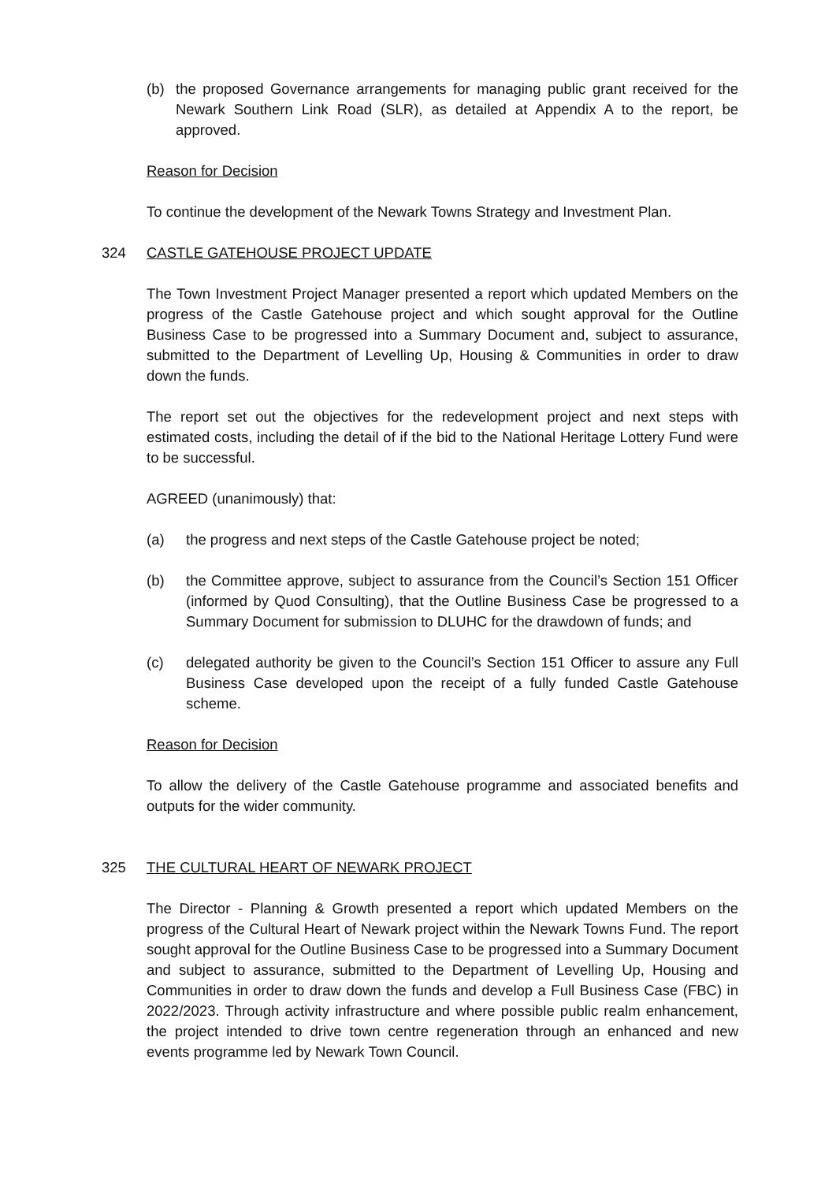(b) the proposed Governance arrangements for managing public grant received for the Newark Southern Link Road (SLR), as detailed at Appendix A to the report, be approved.
Reason for Decision
To continue the development of the Newark Towns Strategy and Investment Plan.
324 CASTLE GATEHOUSE PROJECT UPDATE
The Town Investment Project Manager presented a report which updated Members on the progress of the Castle Gatehouse project and which sought approval for the Outline Business Case to be progressed into a Summary Document and, subject to assurance, submitted to the Department of Levelling Up, Housing & Communities in order to draw down the funds.
The report set out the objectives for the redevelopment project and next steps with estimated costs, including the detail of if the bid to the National Heritage Lottery Fund were to be successful.
AGREED (unanimously) that:
(a) the progress and next steps of the Castle Gatehouse project be noted;
(b) the Committee approve, subject to assurance from the Council’s Section 151 Officer (informed by Quod Consulting), that the Outline Business Case be progressed to a Summary Document for submission to DLUHC for the drawdown of funds; and
(c) delegated authority be given to the Council’s Section 151 Officer to assure any Full Business Case developed upon the receipt of a fully funded Castle Gatehouse scheme.
Reason for Decision
To allow the delivery of the Castle Gatehouse programme and associated benefits and outputs for the wider community.
325 THE CULTURAL HEART OF NEWARK PROJECT
The Director - Planning & Growth presented a report which updated Members on the progress of the Cultural Heart of Newark project within the Newark Towns Fund. The report sought approval for the Outline Business Case to be progressed into a Summary Document and subject to assurance, submitted to the Department of Levelling Up, Housing and Communities in order to draw down the funds and develop a Full Business Case (FBC) in 2022/2023. Through activity infrastructure and where possible public realm enhancement, the project intended to drive town centre regeneration through an enhanced and new events programme led by Newark Town Council.